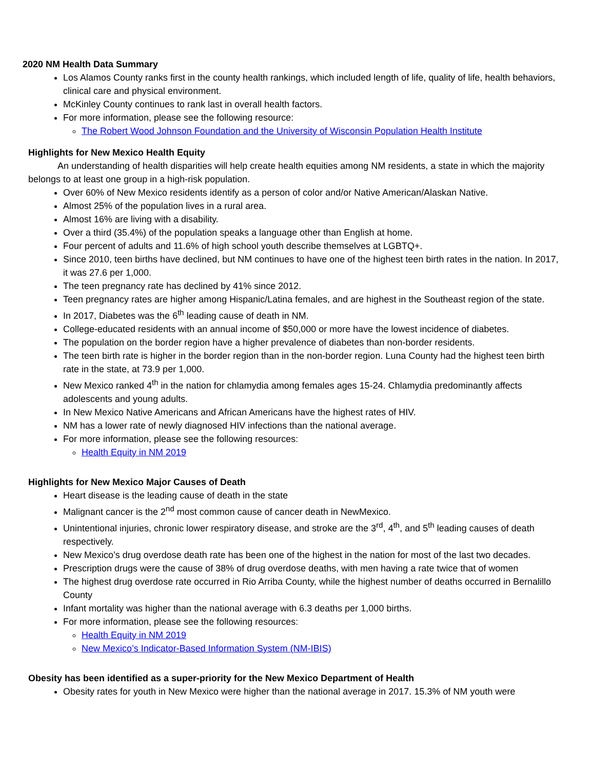2020 NM Health Data Summary
Los Alamos County ranks first in the county health rankings, which included length of life, quality of life, health behaviors, clinical care and physical environment.
McKinley County continues to rank last in overall health factors.
For more information, please see the following resource:
The Robert Wood Johnson Foundation and the University of Wisconsin Population Health Institute
Highlights for New Mexico Health Equity
An understanding of health disparities will help create health equities among NM residents, a state in which the majority belongs to at least one group in a high-risk population.
Over 60% of New Mexico residents identify as a person of color and/or Native American/Alaskan Native.
Almost 25% of the population lives in a rural area.
Almost 16% are living with a disability.
Over a third (35.4%) of the population speaks a language other than English at home.
Four percent of adults and 11.6% of high school youth describe themselves at LGBTQ+.
Since 2010, teen births have declined, but NM continues to have one of the highest teen birth rates in the nation. In 2017, it was 27.6 per 1,000.
The teen pregnancy rate has declined by 41% since 2012.
Teen pregnancy rates are higher among Hispanic/Latina females, and are highest in the Southeast region of the state.
In 2017, Diabetes was the 6<sup>th</sup> leading cause of death in NM.
College-educated residents with an annual income of $50,000 or more have the lowest incidence of diabetes.
The population on the border region have a higher prevalence of diabetes than non-border residents.
The teen birth rate is higher in the border region than in the non-border region. Luna County had the highest teen birth rate in the state, at 73.9 per 1,000.
New Mexico ranked 4<sup>th</sup> in the nation for chlamydia among females ages 15-24. Chlamydia predominantly affects adolescents and young adults.
In New Mexico Native Americans and African Americans have the highest rates of HIV.
NM has a lower rate of newly diagnosed HIV infections than the national average.
For more information, please see the following resources:
Health Equity in NM 2019
Highlights for New Mexico Major Causes of Death
Heart disease is the leading cause of death in the state
Malignant cancer is the 2<sup>nd</sup> most common cause of cancer death in NewMexico.
Unintentional injuries, chronic lower respiratory disease, and stroke are the 3<sup>rd</sup>, 4<sup>th</sup>, and 5<sup>th</sup> leading causes of death respectively.
New Mexico’s drug overdose death rate has been one of the highest in the nation for most of the last two decades.
Prescription drugs were the cause of 38% of drug overdose deaths, with men having a rate twice that of women
The highest drug overdose rate occurred in Rio Arriba County, while the highest number of deaths occurred in Bernalillo County
Infant mortality was higher than the national average with 6.3 deaths per 1,000 births.
For more information, please see the following resources:
Health Equity in NM 2019
New Mexico’s Indicator-Based Information System (NM-IBIS)
Obesity has been identified as a super-priority for the New Mexico Department of Health
Obesity rates for youth in New Mexico were higher than the national average in 2017. 15.3% of NM youth were